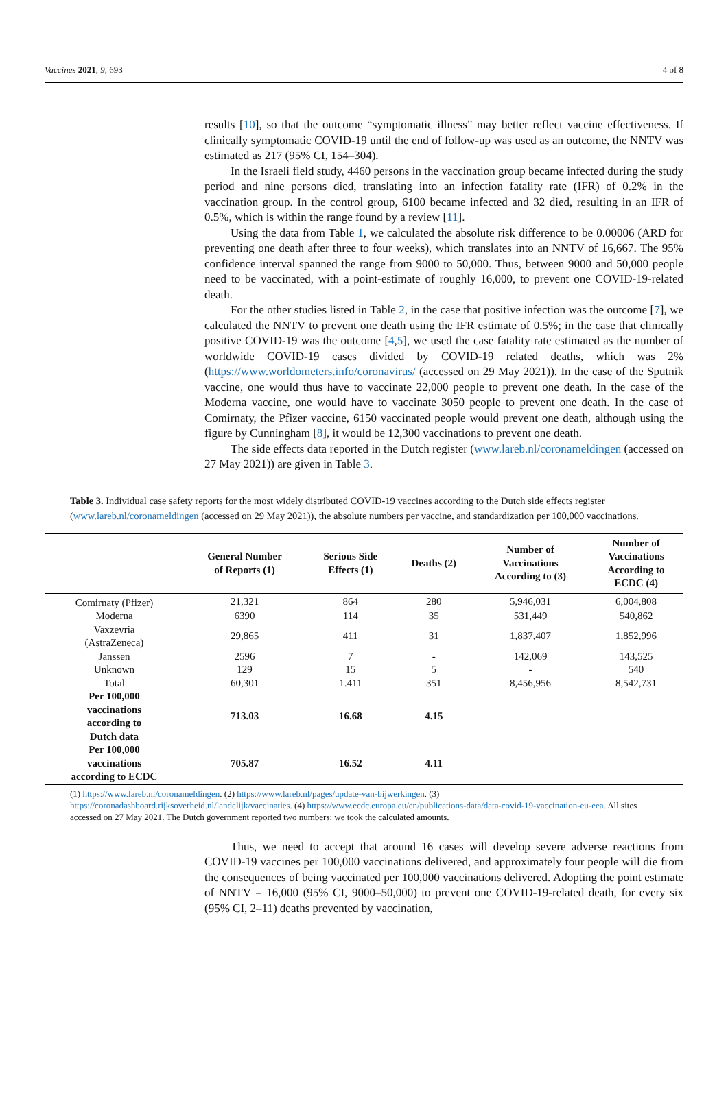Vaccines 2021, 9, 693 4 of 8
results [10], so that the outcome “symptomatic illness” may better reflect vaccine effectiveness. If clinically symptomatic COVID-19 until the end of follow-up was used as an outcome, the NNTV was estimated as 217 (95% CI, 154–304).
In the Israeli field study, 4460 persons in the vaccination group became infected during the study period and nine persons died, translating into an infection fatality rate (IFR) of 0.2% in the vaccination group. In the control group, 6100 became infected and 32 died, resulting in an IFR of 0.5%, which is within the range found by a review [11].
Using the data from Table 1, we calculated the absolute risk difference to be 0.00006 (ARD for preventing one death after three to four weeks), which translates into an NNTV of 16,667. The 95% confidence interval spanned the range from 9000 to 50,000. Thus, between 9000 and 50,000 people need to be vaccinated, with a point-estimate of roughly 16,000, to prevent one COVID-19-related death.
For the other studies listed in Table 2, in the case that positive infection was the outcome [7], we calculated the NNTV to prevent one death using the IFR estimate of 0.5%; in the case that clinically positive COVID-19 was the outcome [4,5], we used the case fatality rate estimated as the number of worldwide COVID-19 cases divided by COVID-19 related deaths, which was 2% (https://www.worldometers.info/coronavirus/ (accessed on 29 May 2021)). In the case of the Sputnik vaccine, one would thus have to vaccinate 22,000 people to prevent one death. In the case of the Moderna vaccine, one would have to vaccinate 3050 people to prevent one death. In the case of Comirnaty, the Pfizer vaccine, 6150 vaccinated people would prevent one death, although using the figure by Cunningham [8], it would be 12,300 vaccinations to prevent one death.
The side effects data reported in the Dutch register (www.lareb.nl/coronameldingen (accessed on 27 May 2021)) are given in Table 3.
Table 3. Individual case safety reports for the most widely distributed COVID-19 vaccines according to the Dutch side effects register (www.lareb.nl/coronameldingen (accessed on 29 May 2021)), the absolute numbers per vaccine, and standardization per 100,000 vaccinations.
| | General Number of Reports (1) | Serious Side Effects (1) | Deaths (2) | Number of Vaccinations According to (3) | Number of Vaccinations According to ECDC (4) |
| --- | --- | --- | --- | --- | --- |
| Comirnaty (Pfizer) | 21,321 | 864 | 280 | 5,946,031 | 6,004,808 |
| Moderna | 6390 | 114 | 35 | 531,449 | 540,862 |
| Vaxzevria (AstraZeneca) | 29,865 | 411 | 31 | 1,837,407 | 1,852,996 |
| Janssen | 2596 | 7 | - | 142,069 | 143,525 |
| Unknown | 129 | 15 | 5 | - | 540 |
| Total | 60,301 | 1.411 | 351 | 8,456,956 | 8,542,731 |
| Per 100,000 vaccinations according to Dutch data | 713.03 | 16.68 | 4.15 | | |
| Per 100,000 vaccinations according to ECDC | 705.87 | 16.52 | 4.11 | | |
(1) https://www.lareb.nl/coronameldingen. (2) https://www.lareb.nl/pages/update-van-bijwerkingen. (3) https://coronadashboard.rijksoverheid.nl/landelijk/vaccinaties. (4) https://www.ecdc.europa.eu/en/publications-data/data-covid-19-vaccination-eu-eea. All sites accessed on 27 May 2021. The Dutch government reported two numbers; we took the calculated amounts.
Thus, we need to accept that around 16 cases will develop severe adverse reactions from COVID-19 vaccines per 100,000 vaccinations delivered, and approximately four people will die from the consequences of being vaccinated per 100,000 vaccinations delivered. Adopting the point estimate of NNTV = 16,000 (95% CI, 9000–50,000) to prevent one COVID-19-related death, for every six (95% CI, 2–11) deaths prevented by vaccination,